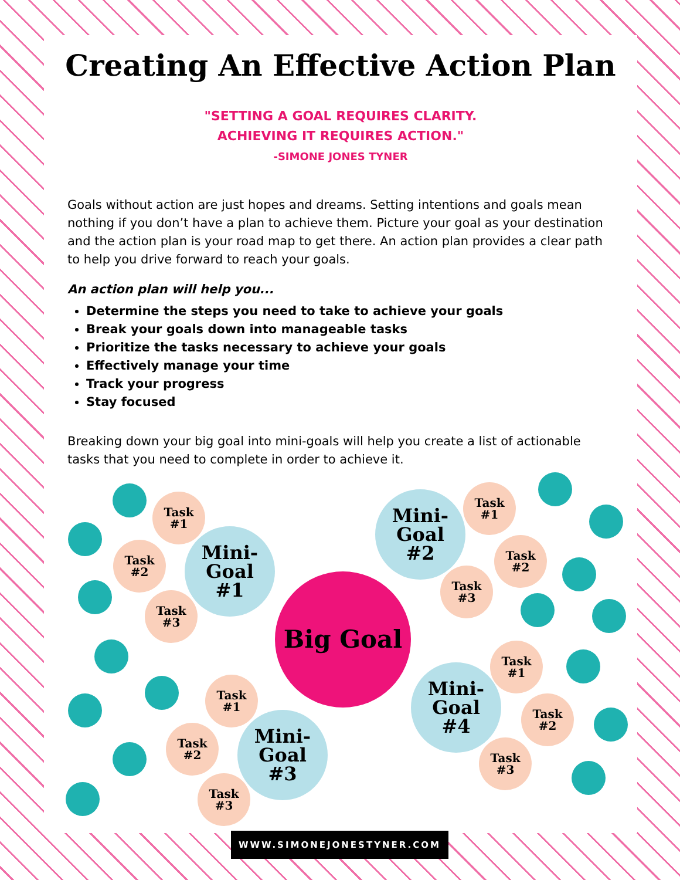Creating An Effective Action Plan
"SETTING A GOAL REQUIRES CLARITY.
ACHIEVING IT REQUIRES ACTION."
-SIMONE JONES TYNER
Goals without action are just hopes and dreams. Setting intentions and goals mean nothing if you don’t have a plan to achieve them. Picture your goal as your destination and the action plan is your road map to get there. An action plan provides a clear path to help you drive forward to reach your goals.
An action plan will help you...
Determine the steps you need to take to achieve your goals
Break your goals down into manageable tasks
Prioritize the tasks necessary to achieve your goals
Effectively manage your time
Track your progress
Stay focused
Breaking down your big goal into mini-goals will help you create a list of actionable tasks that you need to complete in order to achieve it.
Task
#1
Task
#2
Task
#3
Mini-
Goal
#1
Mini-
Goal
#2
Task
#1
Task
#2
Task
#3
Big Goal
Task
#1
Task
#2
Task
#3
Mini-
Goal
#4
Task
#1
Task
#2
Task
#3
Mini-
Goal
#3
WWW.SIMONEJONESTYNER.COM